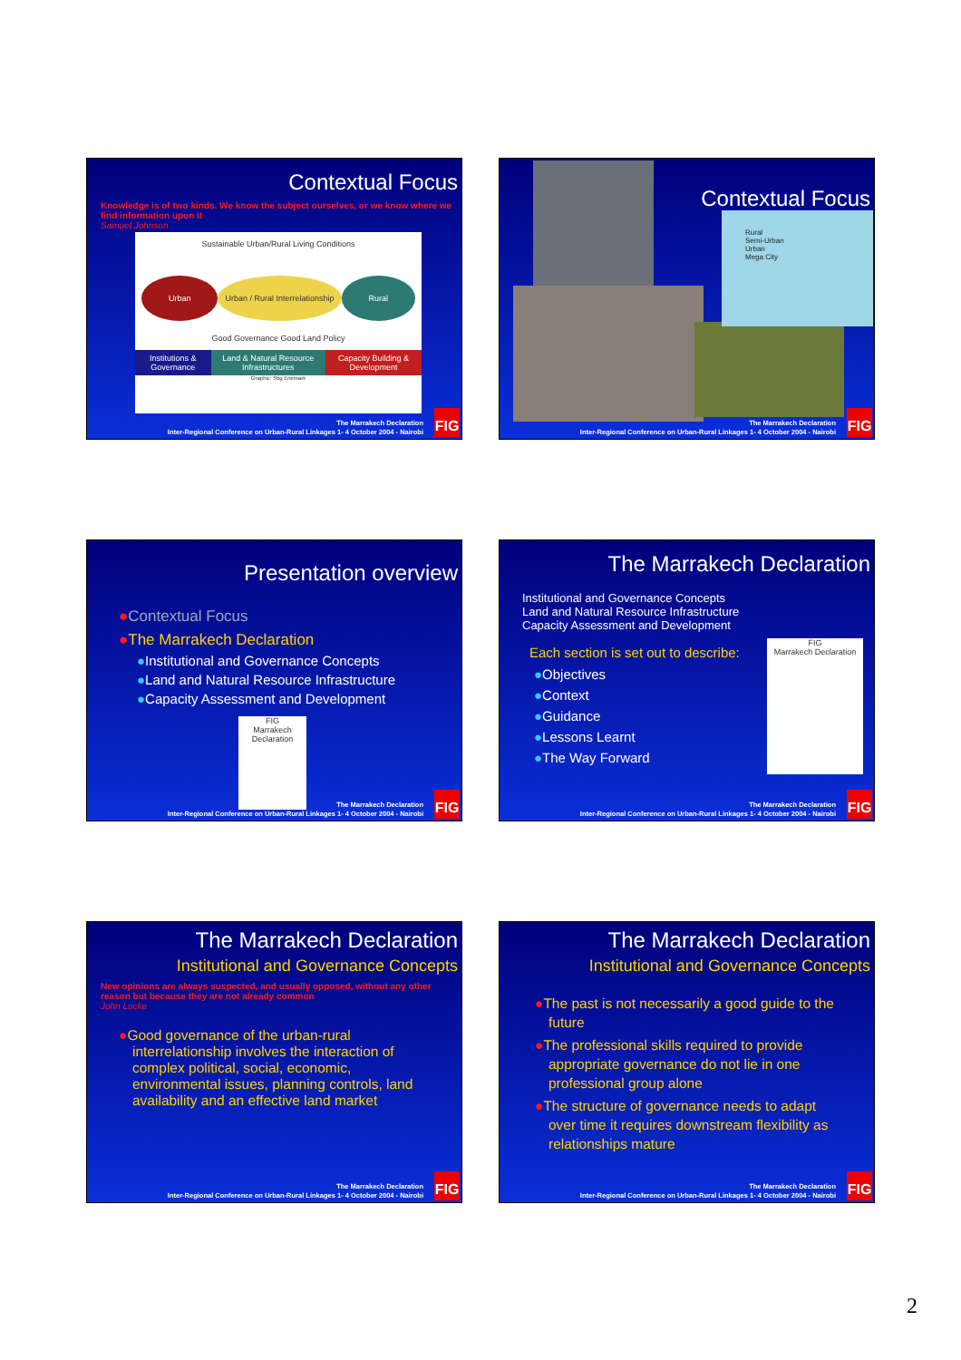Contextual Focus
Knowledge is of two kinds. We know the subject ourselves, or we know where we find information upon it
Samuel Johnson
Sustainable Urban/Rural Living Conditions
Urban Urban / Rural Interrelationship Rural
Good Governance Good Land Policy
Institutions & Governance Land & Natural Resource Infrastructures Capacity Building & Development
Graphic: Stig Enemark
The Marrakech Declaration
Inter-Regional Conference on Urban-Rural Linkages 1- 4 October 2004 - Nairobi
FIG
Rural
Semi-Urban
Urban
Mega City
Contextual Focus
The Marrakech Declaration
Inter-Regional Conference on Urban-Rural Linkages 1- 4 October 2004 - Nairobi
FIG
Presentation overview
●Contextual Focus
●The Marrakech Declaration
●Institutional and Governance Concepts
●Land and Natural Resource Infrastructure
●Capacity Assessment and Development
FIG
Marrakech Declaration
The Marrakech Declaration
Inter-Regional Conference on Urban-Rural Linkages 1- 4 October 2004 - Nairobi
FIG
The Marrakech Declaration
Institutional and Governance Concepts
Land and Natural Resource Infrastructure
Capacity Assessment and Development
Each section is set out to describe:
●Objectives
●Context
●Guidance
●Lessons Learnt
●The Way Forward
FIG
Marrakech Declaration
The Marrakech Declaration
Inter-Regional Conference on Urban-Rural Linkages 1- 4 October 2004 - Nairobi
FIG
The Marrakech Declaration
Institutional and Governance Concepts
New opinions are always suspected, and usually opposed, without any other reason but because they are not already common
John Locke
●Good governance of the urban-rural interrelationship involves the interaction of complex political, social, economic, environmental issues, planning controls, land availability and an effective land market
The Marrakech Declaration
Inter-Regional Conference on Urban-Rural Linkages 1- 4 October 2004 - Nairobi
FIG
The Marrakech Declaration
Institutional and Governance Concepts
●The past is not necessarily a good guide to the future
●The professional skills required to provide appropriate governance do not lie in one professional group alone
●The structure of governance needs to adapt over time it requires downstream flexibility as relationships mature
The Marrakech Declaration
Inter-Regional Conference on Urban-Rural Linkages 1- 4 October 2004 - Nairobi
FIG
2